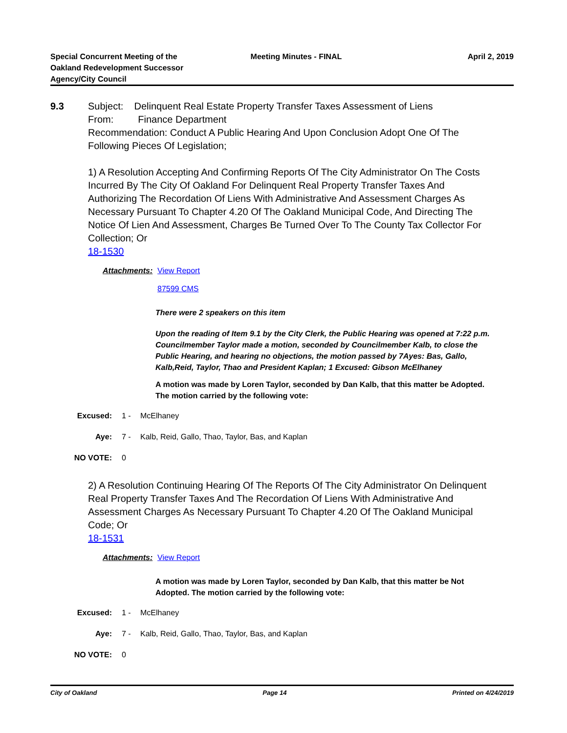Special Concurrent Meeting of the
Oakland Redevelopment Successor
Agency/City Council
Meeting Minutes - FINAL April 2, 2019
9.3
Subject: Delinquent Real Estate Property Transfer Taxes Assessment of Liens
From: Finance Department
Recommendation: Conduct A Public Hearing And Upon Conclusion Adopt One Of The Following Pieces Of Legislation;
1) A Resolution Accepting And Confirming Reports Of The City Administrator On The Costs Incurred By The City Of Oakland For Delinquent Real Property Transfer Taxes And Authorizing The Recordation Of Liens With Administrative And Assessment Charges As Necessary Pursuant To Chapter 4.20 Of The Oakland Municipal Code, And Directing The Notice Of Lien And Assessment, Charges Be Turned Over To The County Tax Collector For Collection; Or
18-1530
Attachments:
View Report
87599 CMS
There were 2 speakers on this item
Upon the reading of Item 9.1 by the City Clerk, the Public Hearing was opened at 7:22 p.m. Councilmember Taylor made a motion, seconded by Councilmember Kalb, to close the Public Hearing, and hearing no objections, the motion passed by 7Ayes: Bas, Gallo, Kalb,Reid, Taylor, Thao and President Kaplan; 1 Excused: Gibson McElhaney
A motion was made by Loren Taylor, seconded by Dan Kalb, that this matter be Adopted. The motion carried by the following vote:
Excused: 1 - McElhaney
Aye: 7 - Kalb, Reid, Gallo, Thao, Taylor, Bas, and Kaplan
NO VOTE: 0
2) A Resolution Continuing Hearing Of The Reports Of The City Administrator On Delinquent Real Property Transfer Taxes And The Recordation Of Liens With Administrative And Assessment Charges As Necessary Pursuant To Chapter 4.20 Of The Oakland Municipal Code; Or
18-1531
Attachments:
View Report
A motion was made by Loren Taylor, seconded by Dan Kalb, that this matter be Not Adopted. The motion carried by the following vote:
Excused: 1 - McElhaney
Aye: 7 - Kalb, Reid, Gallo, Thao, Taylor, Bas, and Kaplan
NO VOTE: 0
City of Oakland Page 14 Printed on 4/24/2019